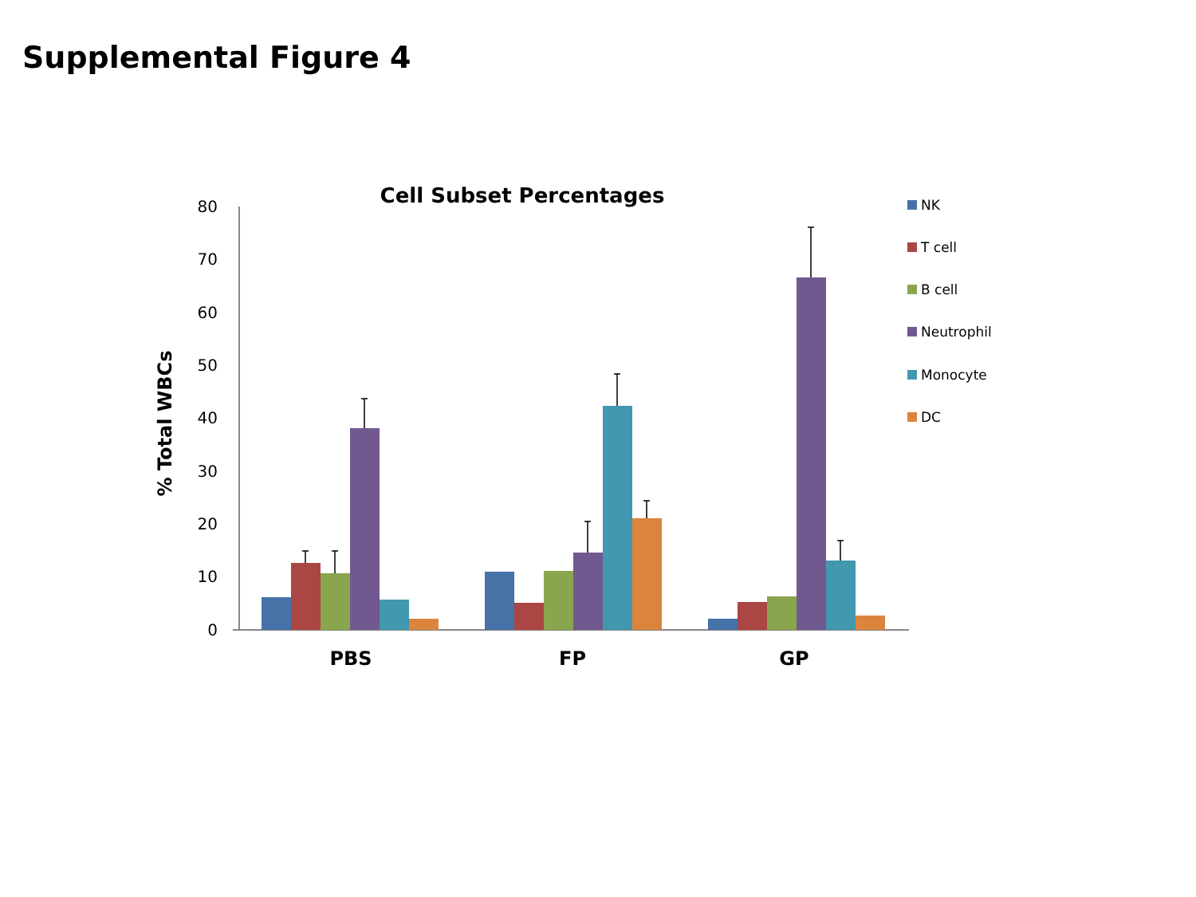Supplemental Figure 4
Cell Subset Percentages
% Total WBCs
80
70
60
50
40
30
20
10
0
PBS
FP
GP
NK
T cell
B cell
Neutrophil
Monocyte
DC